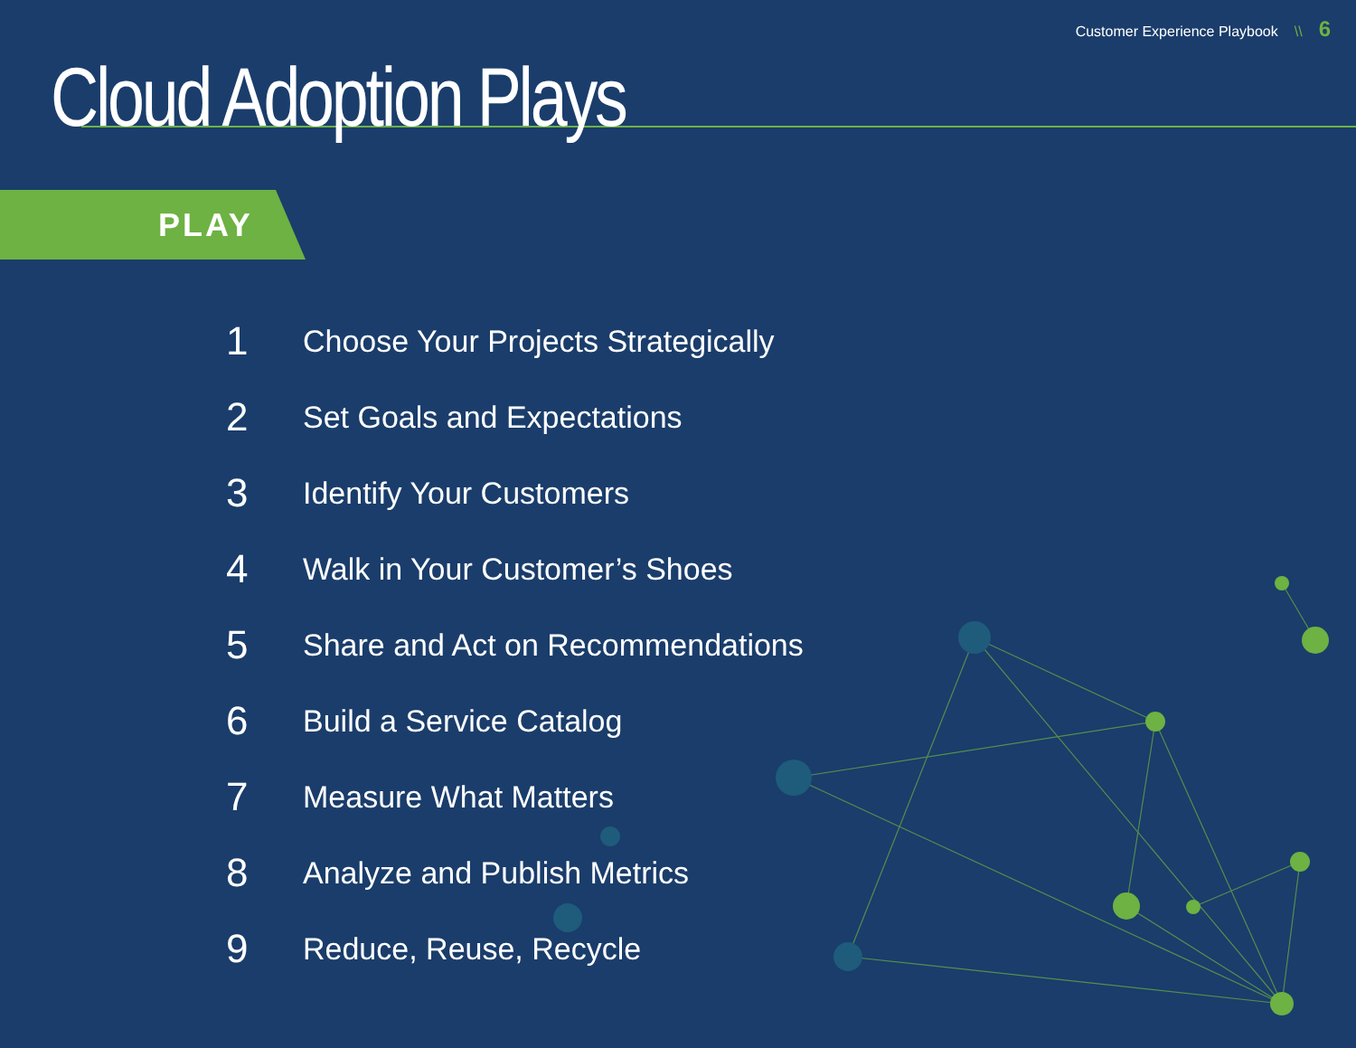Customer Experience Playbook \\ 6
Cloud Adoption Plays
PLAY
1 Choose Your Projects Strategically
2 Set Goals and Expectations
3 Identify Your Customers
4 Walk in Your Customer’s Shoes
5 Share and Act on Recommendations
6 Build a Service Catalog
7 Measure What Matters
8 Analyze and Publish Metrics
9 Reduce, Reuse, Recycle